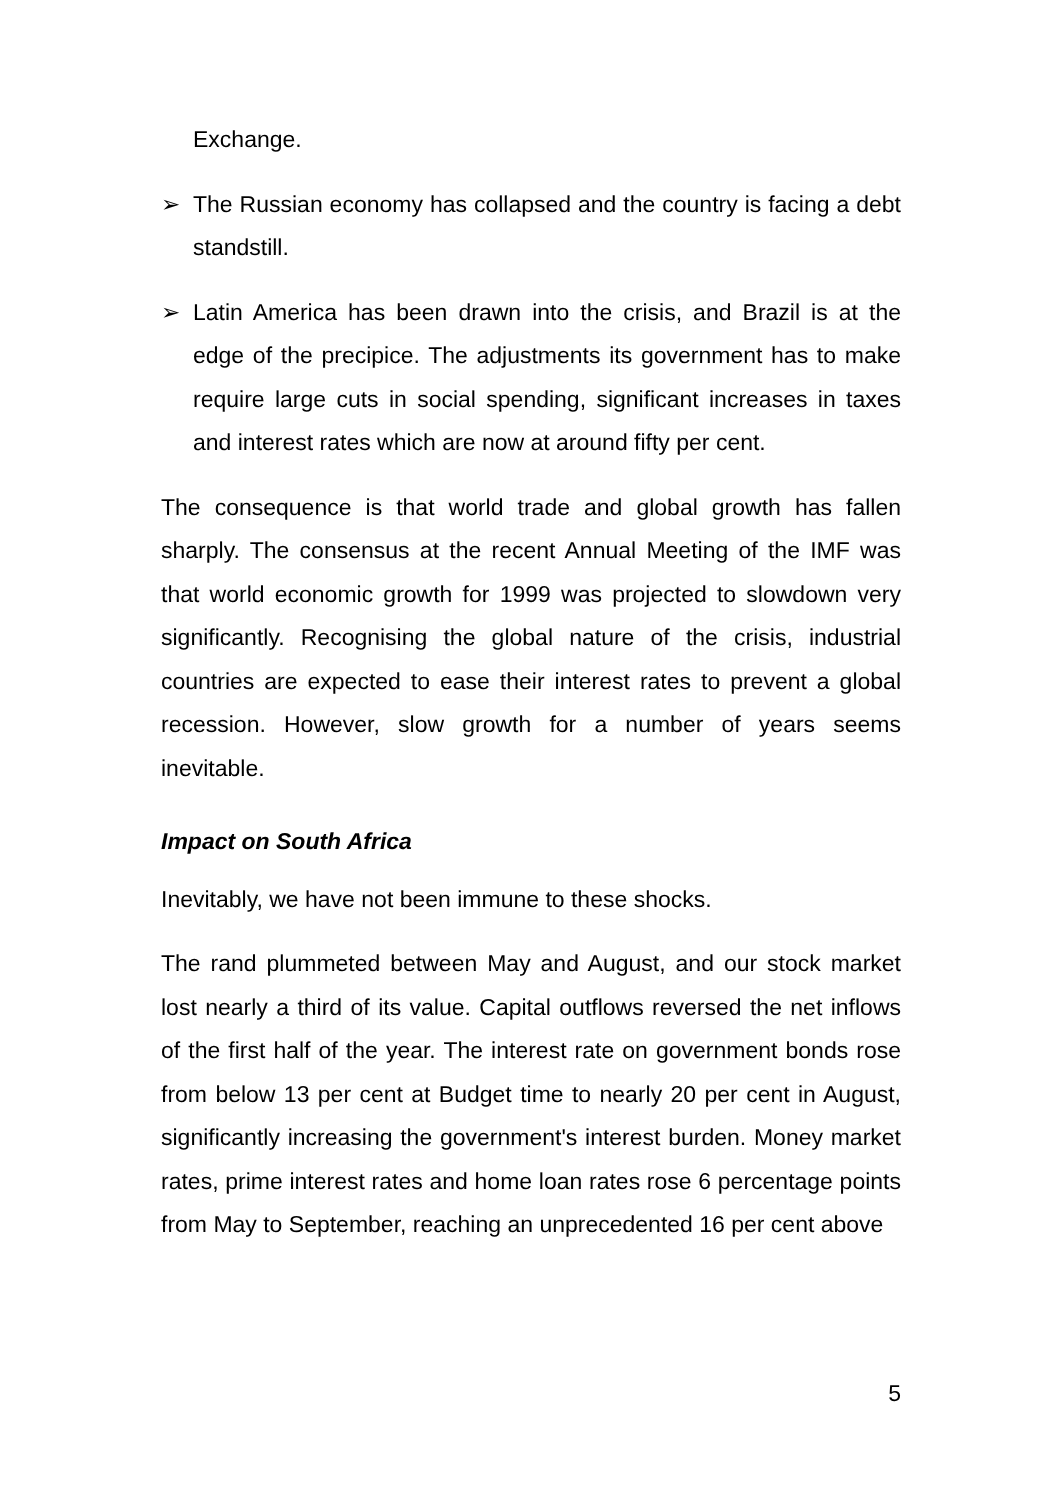Exchange.
➢ The Russian economy has collapsed and the country is facing a debt standstill.
➢ Latin America has been drawn into the crisis, and Brazil is at the edge of the precipice. The adjustments its government has to make require large cuts in social spending, significant increases in taxes and interest rates which are now at around fifty per cent.
The consequence is that world trade and global growth has fallen sharply. The consensus at the recent Annual Meeting of the IMF was that world economic growth for 1999 was projected to slowdown very significantly. Recognising the global nature of the crisis, industrial countries are expected to ease their interest rates to prevent a global recession. However, slow growth for a number of years seems inevitable.
Impact on South Africa
Inevitably, we have not been immune to these shocks.
The rand plummeted between May and August, and our stock market lost nearly a third of its value. Capital outflows reversed the net inflows of the first half of the year. The interest rate on government bonds rose from below 13 per cent at Budget time to nearly 20 per cent in August, significantly increasing the government's interest burden. Money market rates, prime interest rates and home loan rates rose 6 percentage points from May to September, reaching an unprecedented 16 per cent above
5